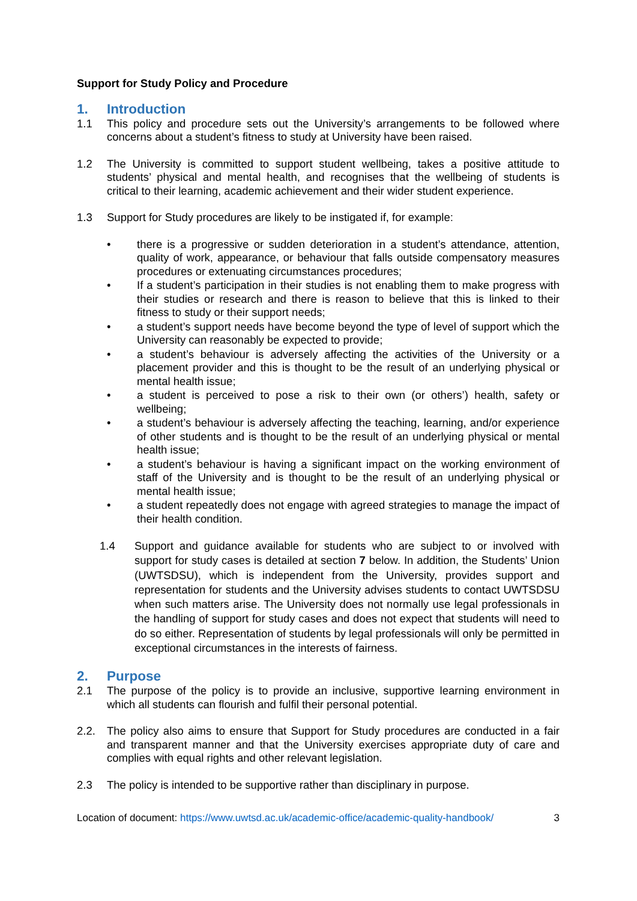Support for Study Policy and Procedure
1. Introduction
1.1 This policy and procedure sets out the University’s arrangements to be followed where concerns about a student’s fitness to study at University have been raised.
1.2 The University is committed to support student wellbeing, takes a positive attitude to students’ physical and mental health, and recognises that the wellbeing of students is critical to their learning, academic achievement and their wider student experience.
1.3 Support for Study procedures are likely to be instigated if, for example:
• there is a progressive or sudden deterioration in a student’s attendance, attention, quality of work, appearance, or behaviour that falls outside compensatory measures procedures or extenuating circumstances procedures;
• If a student’s participation in their studies is not enabling them to make progress with their studies or research and there is reason to believe that this is linked to their fitness to study or their support needs;
• a student’s support needs have become beyond the type of level of support which the University can reasonably be expected to provide;
• a student’s behaviour is adversely affecting the activities of the University or a placement provider and this is thought to be the result of an underlying physical or mental health issue;
• a student is perceived to pose a risk to their own (or others’) health, safety or wellbeing;
• a student’s behaviour is adversely affecting the teaching, learning, and/or experience of other students and is thought to be the result of an underlying physical or mental health issue;
• a student’s behaviour is having a significant impact on the working environment of staff of the University and is thought to be the result of an underlying physical or mental health issue;
• a student repeatedly does not engage with agreed strategies to manage the impact of their health condition.
1.4 Support and guidance available for students who are subject to or involved with support for study cases is detailed at section 7 below. In addition, the Students’ Union (UWTSDSU), which is independent from the University, provides support and representation for students and the University advises students to contact UWTSDSU when such matters arise. The University does not normally use legal professionals in the handling of support for study cases and does not expect that students will need to do so either. Representation of students by legal professionals will only be permitted in exceptional circumstances in the interests of fairness.
2. Purpose
2.1 The purpose of the policy is to provide an inclusive, supportive learning environment in which all students can flourish and fulfil their personal potential.
2.2. The policy also aims to ensure that Support for Study procedures are conducted in a fair and transparent manner and that the University exercises appropriate duty of care and complies with equal rights and other relevant legislation.
2.3 The policy is intended to be supportive rather than disciplinary in purpose.
Location of document: https://www.uwtsd.ac.uk/academic-office/academic-quality-handbook/ 3